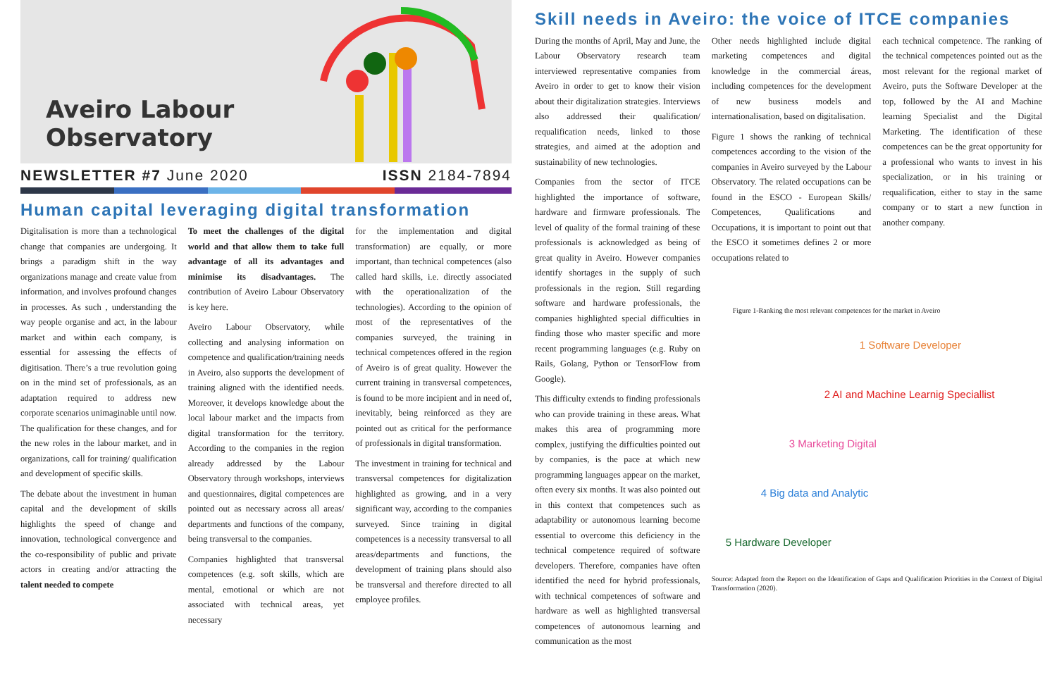Aveiro Labour
Observatory
NEWSLETTER #7 June 2020 ISSN 2184-7894
Human capital leveraging digital transformation
Digitalisation is more than a technological change that companies are undergoing. It brings a paradigm shift in the way organizations manage and create value from information, and involves profound changes in processes. As such , understanding the way people organise and act, in the labour market and within each company, is essential for assessing the effects of digitisation. There’s a true revolution going on in the mind set of professionals, as an adaptation required to address new corporate scenarios unimaginable until now. The qualification for these changes, and for the new roles in the labour market, and in organizations, call for training/ qualification and development of specific skills.
The debate about the investment in human capital and the development of skills highlights the speed of change and innovation, technological convergence and the co-responsibility of public and private actors in creating and/or attracting the talent needed to compete
To meet the challenges of the digital world and that allow them to take full advantage of all its advantages and minimise its disadvantages. The contribution of Aveiro Labour Observatory is key here.
Aveiro Labour Observatory, while collecting and analysing information on competence and qualification/training needs in Aveiro, also supports the development of training aligned with the identified needs. Moreover, it develops knowledge about the local labour market and the impacts from digital transformation for the territory. According to the companies in the region already addressed by the Labour Observatory through workshops, interviews and questionnaires, digital competences are pointed out as necessary across all areas/ departments and functions of the company, being transversal to the companies.
Companies highlighted that transversal competences (e.g. soft skills, which are mental, emotional or which are not associated with technical areas, yet necessary
for the implementation and digital transformation) are equally, or more important, than technical competences (also called hard skills, i.e. directly associated with the operationalization of the technologies). According to the opinion of most of the representatives of the companies surveyed, the training in technical competences offered in the region of Aveiro is of great quality. However the current training in transversal competences, is found to be more incipient and in need of, inevitably, being reinforced as they are pointed out as critical for the performance of professionals in digital transformation.
The investment in training for technical and transversal competences for digitalization highlighted as growing, and in a very significant way, according to the companies surveyed. Since training in digital competences is a necessity transversal to all areas/departments and functions, the development of training plans should also be transversal and therefore directed to all employee profiles.
Skill needs in Aveiro: the voice of ITCE companies
During the months of April, May and June, the Labour Observatory research team interviewed representative companies from Aveiro in order to get to know their vision about their digitalization strategies. Interviews also addressed their qualification/ requalification needs, linked to those strategies, and aimed at the adoption and sustainability of new technologies.
Companies from the sector of ITCE highlighted the importance of software, hardware and firmware professionals. The level of quality of the formal training of these professionals is acknowledged as being of great quality in Aveiro. However companies identify shortages in the supply of such professionals in the region. Still regarding software and hardware professionals, the companies highlighted special difficulties in finding those who master specific and more recent programming languages (e.g. Ruby on Rails, Golang, Python or TensorFlow from Google).
This difficulty extends to finding professionals who can provide training in these areas. What makes this area of programming more complex, justifying the difficulties pointed out by companies, is the pace at which new programming languages appear on the market, often every six months. It was also pointed out in this context that competences such as adaptability or autonomous learning become essential to overcome this deficiency in the technical competence required of software developers. Therefore, companies have often identified the need for hybrid professionals, with technical competences of software and hardware as well as highlighted transversal competences of autonomous learning and communication as the most
Other needs highlighted include digital marketing competences and digital knowledge in the commercial áreas, including competences for the development of new business models and internationalisation, based on digitalisation.
Figure 1 shows the ranking of technical competences according to the vision of the companies in Aveiro surveyed by the Labour Observatory. The related occupations can be found in the ESCO - European Skills/ Competences, Qualifications and Occupations, it is important to point out that the ESCO it sometimes defines 2 or more occupations related to
each technical competence. The ranking of the technical competences pointed out as the most relevant for the regional market of Aveiro, puts the Software Developer at the top, followed by the AI and Machine learning Specialist and the Digital Marketing. The identification of these competences can be the great opportunity for a professional who wants to invest in his specialization, or in his training or requalification, either to stay in the same company or to start a new function in another company.
Figure 1-Ranking the most relevant competences for the market in Aveiro
1 Software Developer
2 AI and Machine Learnig Speciallist
3 Marketing Digital
4 Big data and Analytic
5 Hardware Developer
Source: Adapted from the Report on the Identification of Gaps and Qualification Priorities in the Context of Digital Transformation (2020).